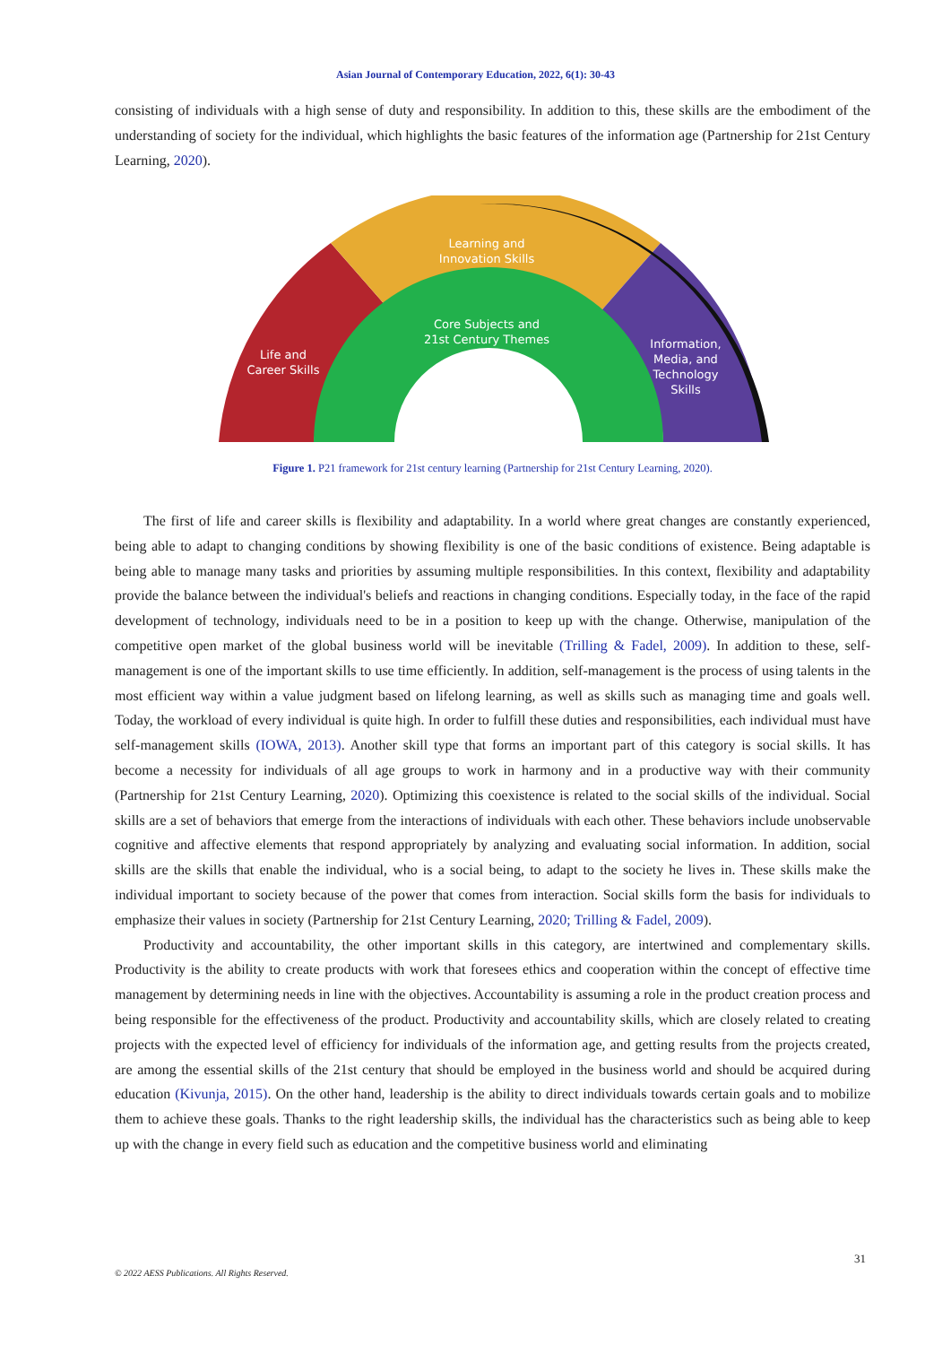Asian Journal of Contemporary Education, 2022, 6(1): 30-43
consisting of individuals with a high sense of duty and responsibility. In addition to this, these skills are the embodiment of the understanding of society for the individual, which highlights the basic features of the information age (Partnership for 21st Century Learning, 2020).
Learning and
Innovation Skills
Core Subjects and
21st Century Themes
Life and
Career Skills
Information,
Media, and
Technology
Skills
Figure 1. P21 framework for 21st century learning (Partnership for 21st Century Learning, 2020).
The first of life and career skills is flexibility and adaptability. In a world where great changes are constantly experienced, being able to adapt to changing conditions by showing flexibility is one of the basic conditions of existence. Being adaptable is being able to manage many tasks and priorities by assuming multiple responsibilities. In this context, flexibility and adaptability provide the balance between the individual's beliefs and reactions in changing conditions. Especially today, in the face of the rapid development of technology, individuals need to be in a position to keep up with the change. Otherwise, manipulation of the competitive open market of the global business world will be inevitable (Trilling & Fadel, 2009). In addition to these, self-management is one of the important skills to use time efficiently. In addition, self-management is the process of using talents in the most efficient way within a value judgment based on lifelong learning, as well as skills such as managing time and goals well. Today, the workload of every individual is quite high. In order to fulfill these duties and responsibilities, each individual must have self-management skills (IOWA, 2013). Another skill type that forms an important part of this category is social skills. It has become a necessity for individuals of all age groups to work in harmony and in a productive way with their community (Partnership for 21st Century Learning, 2020). Optimizing this coexistence is related to the social skills of the individual. Social skills are a set of behaviors that emerge from the interactions of individuals with each other. These behaviors include unobservable cognitive and affective elements that respond appropriately by analyzing and evaluating social information. In addition, social skills are the skills that enable the individual, who is a social being, to adapt to the society he lives in. These skills make the individual important to society because of the power that comes from interaction. Social skills form the basis for individuals to emphasize their values in society (Partnership for 21st Century Learning, 2020; Trilling & Fadel, 2009).
Productivity and accountability, the other important skills in this category, are intertwined and complementary skills. Productivity is the ability to create products with work that foresees ethics and cooperation within the concept of effective time management by determining needs in line with the objectives. Accountability is assuming a role in the product creation process and being responsible for the effectiveness of the product. Productivity and accountability skills, which are closely related to creating projects with the expected level of efficiency for individuals of the information age, and getting results from the projects created, are among the essential skills of the 21st century that should be employed in the business world and should be acquired during education (Kivunja, 2015). On the other hand, leadership is the ability to direct individuals towards certain goals and to mobilize them to achieve these goals. Thanks to the right leadership skills, the individual has the characteristics such as being able to keep up with the change in every field such as education and the competitive business world and eliminating
31
© 2022 AESS Publications. All Rights Reserved.